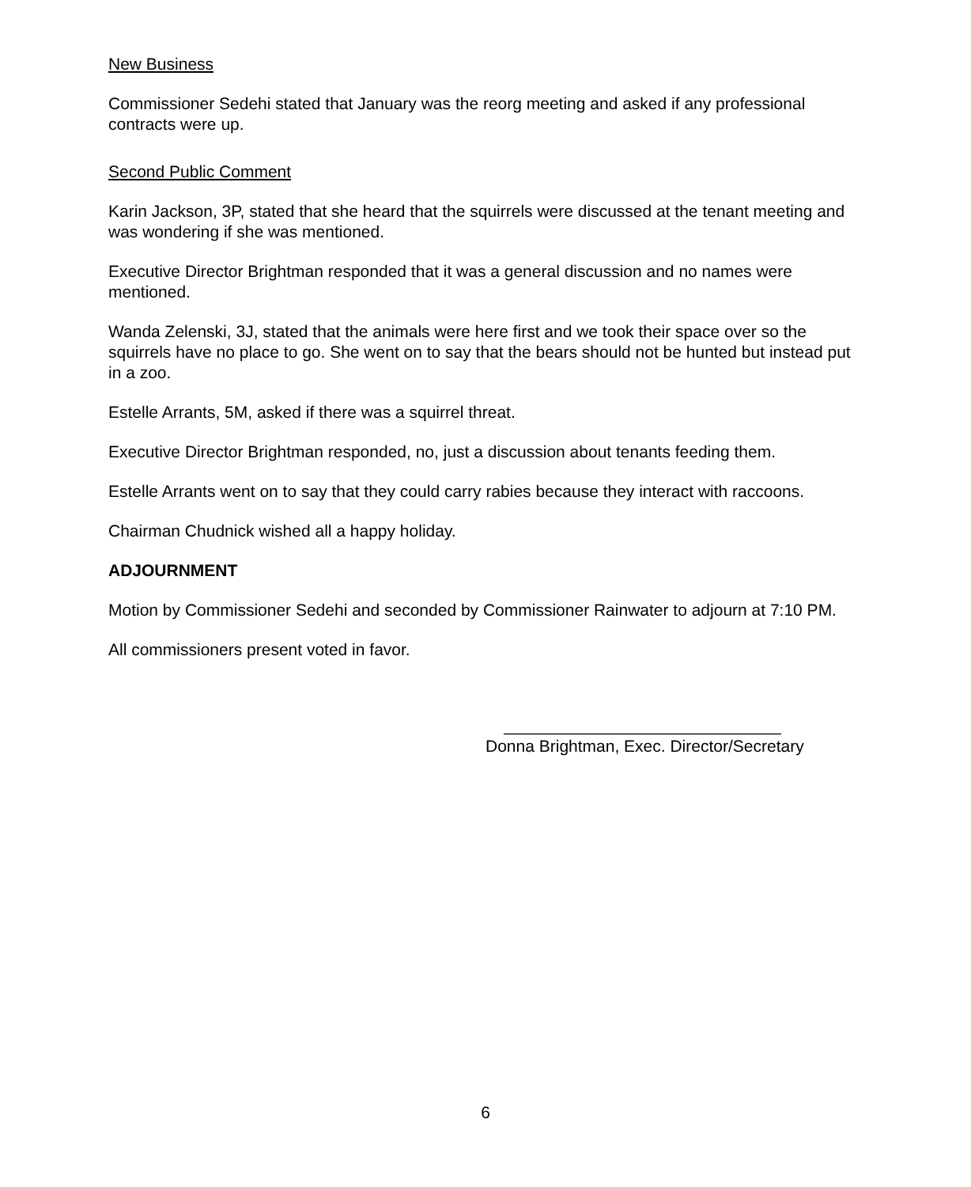New Business
Commissioner Sedehi stated that January was the reorg meeting and asked if any professional contracts were up.
Second Public Comment
Karin Jackson, 3P, stated that she heard that the squirrels were discussed at the tenant meeting and was wondering if she was mentioned.
Executive Director Brightman responded that it was a general discussion and no names were mentioned.
Wanda Zelenski, 3J, stated that the animals were here first and we took their space over so the squirrels have no place to go. She went on to say that the bears should not be hunted but instead put in a zoo.
Estelle Arrants, 5M, asked if there was a squirrel threat.
Executive Director Brightman responded, no, just a discussion about tenants feeding them.
Estelle Arrants went on to say that they could carry rabies because they interact with raccoons.
Chairman Chudnick wished all a happy holiday.
ADJOURNMENT
Motion by Commissioner Sedehi and seconded by Commissioner Rainwater to adjourn at 7:10 PM.
All commissioners present voted in favor.
______________________________
Donna Brightman, Exec. Director/Secretary
6